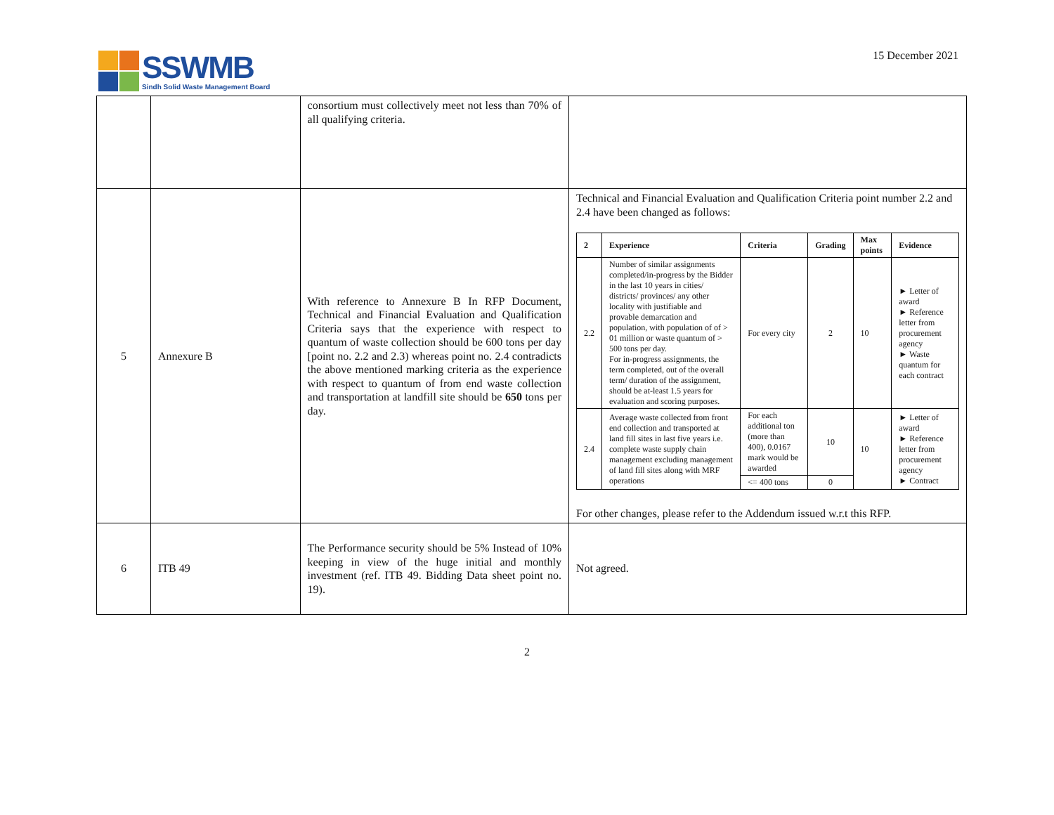SSWMB
Sindh Solid Waste Management Board
15 December 2021
| | | consortium must collectively meet not less than 70% of all qualifying criteria. | |
| 5 | Annexure B | With reference to Annexure B In RFP Document, Technical and Financial Evaluation and Qualification Criteria says that the experience with respect to quantum of waste collection should be 600 tons per day [point no. 2.2 and 2.3) whereas point no. 2.4 contradicts the above mentioned marking criteria as the experience with respect to quantum of from end waste collection and transportation at landfill site should be 650 tons per day. | Technical and Financial Evaluation and Qualification Criteria point number 2.2 and 2.4 have been changed as follows: / 2 / Experience / Criteria / Grading / Max points / Evidence / / --- / --- / --- / --- / --- / --- / / 2.2 / Number of similar assignments completed/in-progress by the Bidder in the last 10 years in cities/ districts/ provinces/ any other locality with justifiable and provable demarcation and population, with population of of > 01 million or waste quantum of > 500 tons per day. For in-progress assignments, the term completed, out of the overall term/ duration of the assignment, should be at-least 1.5 years for evaluation and scoring purposes. / For every city / 2 / 10 / ► Letter of award ► Reference letter from procurement agency ► Waste quantum for each contract / / 2.4 / Average waste collected from front end collection and transported at land fill sites in last five years i.e. complete waste supply chain management excluding management of land fill sites along with MRF operations / For each additional ton (more than 400), 0.0167 mark would be awarded / 10 / 10 / ► Letter of award ► Reference letter from procurement agency ► Contract / / / / <= 400 tons / 0 / / / For other changes, please refer to the Addendum issued w.r.t this RFP. |
| 6 | ITB 49 | The Performance security should be 5% Instead of 10% keeping in view of the huge initial and monthly investment (ref. ITB 49. Bidding Data sheet point no. 19). | Not agreed. |
2